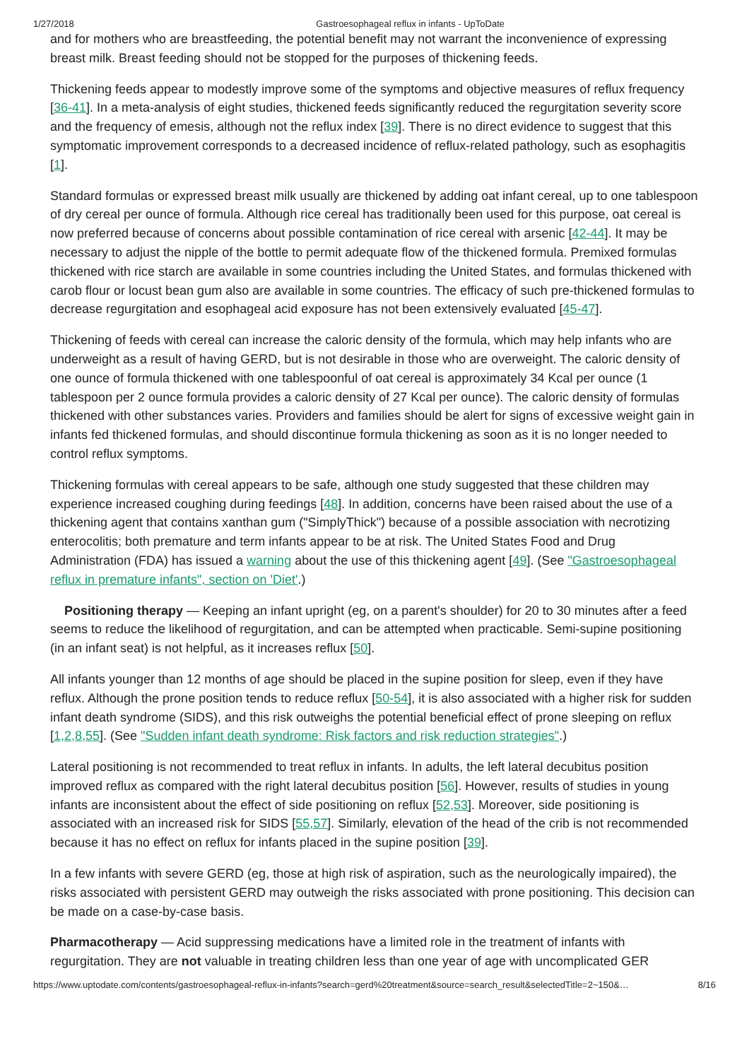1/27/2018 Gastroesophageal reflux in infants - UpToDate
and for mothers who are breastfeeding, the potential benefit may not warrant the inconvenience of expressing breast milk. Breast feeding should not be stopped for the purposes of thickening feeds.
Thickening feeds appear to modestly improve some of the symptoms and objective measures of reflux frequency [36-41]. In a meta-analysis of eight studies, thickened feeds significantly reduced the regurgitation severity score and the frequency of emesis, although not the reflux index [39]. There is no direct evidence to suggest that this symptomatic improvement corresponds to a decreased incidence of reflux-related pathology, such as esophagitis [1].
Standard formulas or expressed breast milk usually are thickened by adding oat infant cereal, up to one tablespoon of dry cereal per ounce of formula. Although rice cereal has traditionally been used for this purpose, oat cereal is now preferred because of concerns about possible contamination of rice cereal with arsenic [42-44]. It may be necessary to adjust the nipple of the bottle to permit adequate flow of the thickened formula. Premixed formulas thickened with rice starch are available in some countries including the United States, and formulas thickened with carob flour or locust bean gum also are available in some countries. The efficacy of such pre-thickened formulas to decrease regurgitation and esophageal acid exposure has not been extensively evaluated [45-47].
Thickening of feeds with cereal can increase the caloric density of the formula, which may help infants who are underweight as a result of having GERD, but is not desirable in those who are overweight. The caloric density of one ounce of formula thickened with one tablespoonful of oat cereal is approximately 34 Kcal per ounce (1 tablespoon per 2 ounce formula provides a caloric density of 27 Kcal per ounce). The caloric density of formulas thickened with other substances varies. Providers and families should be alert for signs of excessive weight gain in infants fed thickened formulas, and should discontinue formula thickening as soon as it is no longer needed to control reflux symptoms.
Thickening formulas with cereal appears to be safe, although one study suggested that these children may experience increased coughing during feedings [48]. In addition, concerns have been raised about the use of a thickening agent that contains xanthan gum ("SimplyThick") because of a possible association with necrotizing enterocolitis; both premature and term infants appear to be at risk. The United States Food and Drug Administration (FDA) has issued a warning about the use of this thickening agent [49]. (See "Gastroesophageal reflux in premature infants", section on 'Diet'.)
Positioning therapy — Keeping an infant upright (eg, on a parent's shoulder) for 20 to 30 minutes after a feed seems to reduce the likelihood of regurgitation, and can be attempted when practicable. Semi-supine positioning (in an infant seat) is not helpful, as it increases reflux [50].
All infants younger than 12 months of age should be placed in the supine position for sleep, even if they have reflux. Although the prone position tends to reduce reflux [50-54], it is also associated with a higher risk for sudden infant death syndrome (SIDS), and this risk outweighs the potential beneficial effect of prone sleeping on reflux [1,2,8,55]. (See "Sudden infant death syndrome: Risk factors and risk reduction strategies".)
Lateral positioning is not recommended to treat reflux in infants. In adults, the left lateral decubitus position improved reflux as compared with the right lateral decubitus position [56]. However, results of studies in young infants are inconsistent about the effect of side positioning on reflux [52,53]. Moreover, side positioning is associated with an increased risk for SIDS [55,57]. Similarly, elevation of the head of the crib is not recommended because it has no effect on reflux for infants placed in the supine position [39].
In a few infants with severe GERD (eg, those at high risk of aspiration, such as the neurologically impaired), the risks associated with persistent GERD may outweigh the risks associated with prone positioning. This decision can be made on a case-by-case basis.
Pharmacotherapy — Acid suppressing medications have a limited role in the treatment of infants with regurgitation. They are not valuable in treating children less than one year of age with uncomplicated GER
https://www.uptodate.com/contents/gastroesophageal-reflux-in-infants?search=gerd%20treatment&source=search_result&selectedTitle=2~150&… 8/16